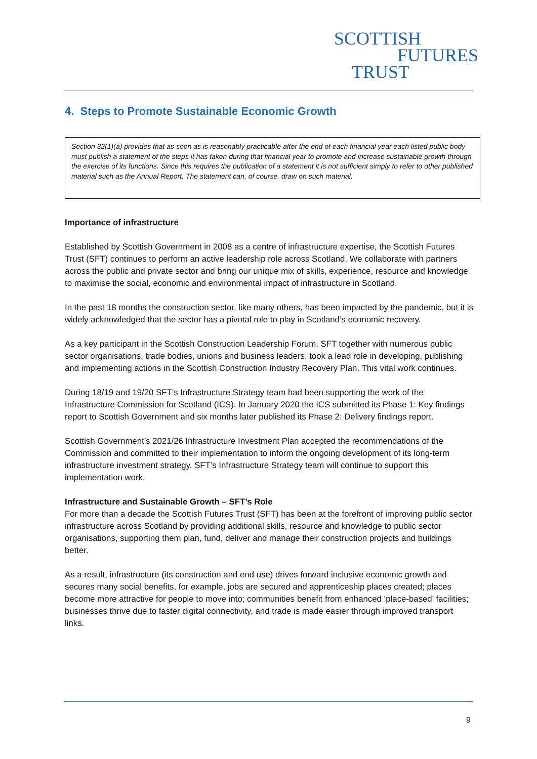SCOTTISH
FUTURES
TRUST
4. Steps to Promote Sustainable Economic Growth
Section 32(1)(a) provides that as soon as is reasonably practicable after the end of each financial year each listed public body must publish a statement of the steps it has taken during that financial year to promote and increase sustainable growth through the exercise of its functions. Since this requires the publication of a statement it is not sufficient simply to refer to other published material such as the Annual Report. The statement can, of course, draw on such material.
Importance of infrastructure
Established by Scottish Government in 2008 as a centre of infrastructure expertise, the Scottish Futures Trust (SFT) continues to perform an active leadership role across Scotland. We collaborate with partners across the public and private sector and bring our unique mix of skills, experience, resource and knowledge to maximise the social, economic and environmental impact of infrastructure in Scotland.
In the past 18 months the construction sector, like many others, has been impacted by the pandemic, but it is widely acknowledged that the sector has a pivotal role to play in Scotland’s economic recovery.
As a key participant in the Scottish Construction Leadership Forum, SFT together with numerous public sector organisations, trade bodies, unions and business leaders, took a lead role in developing, publishing and implementing actions in the Scottish Construction Industry Recovery Plan. This vital work continues.
During 18/19 and 19/20 SFT’s Infrastructure Strategy team had been supporting the work of the Infrastructure Commission for Scotland (ICS). In January 2020 the ICS submitted its Phase 1: Key findings report to Scottish Government and six months later published its Phase 2: Delivery findings report.
Scottish Government’s 2021/26 Infrastructure Investment Plan accepted the recommendations of the Commission and committed to their implementation to inform the ongoing development of its long-term infrastructure investment strategy. SFT’s Infrastructure Strategy team will continue to support this implementation work.
Infrastructure and Sustainable Growth – SFT’s Role
For more than a decade the Scottish Futures Trust (SFT) has been at the forefront of improving public sector infrastructure across Scotland by providing additional skills, resource and knowledge to public sector organisations, supporting them plan, fund, deliver and manage their construction projects and buildings better.
As a result, infrastructure (its construction and end use) drives forward inclusive economic growth and secures many social benefits, for example, jobs are secured and apprenticeship places created; places become more attractive for people to move into; communities benefit from enhanced ‘place-based’ facilities; businesses thrive due to faster digital connectivity, and trade is made easier through improved transport links.
9